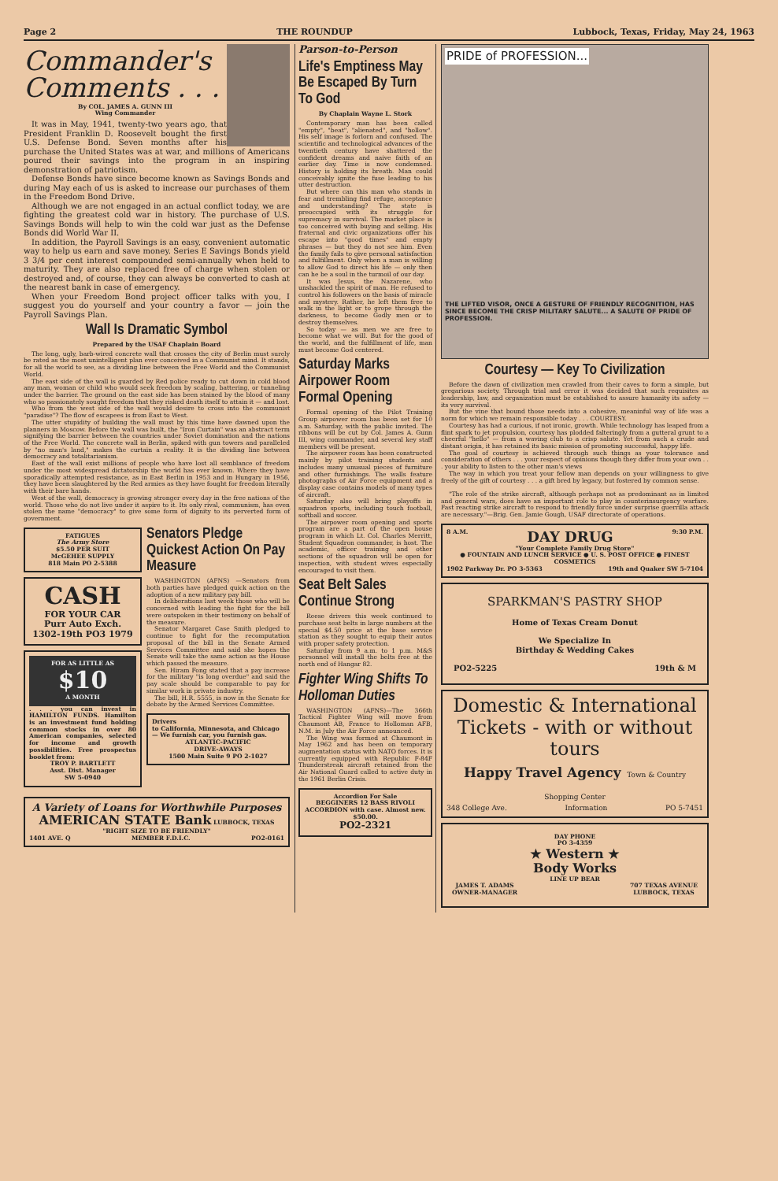Page 2 THE ROUNDUP Lubbock, Texas, Friday, May 24, 1963
Commander's Comments . . .
By COL. JAMES A. GUNN III
Wing Commander
It was in May, 1941, twenty-two years ago, that President Franklin D. Roosevelt bought the first U.S. Defense Bond. Seven months after his purchase the United States was at war, and millions of Americans poured their savings into the program in an inspiring demonstration of patriotism.
Defense Bonds have since become known as Savings Bonds and during May each of us is asked to increase our purchases of them in the Freedom Bond Drive.
Although we are not engaged in an actual conflict today, we are fighting the greatest cold war in history. The purchase of U.S. Savings Bonds will help to win the cold war just as the Defense Bonds did World War II.
In addition, the Payroll Savings is an easy, convenient automatic way to help us earn and save money. Series E Savings Bonds yield 3 3/4 per cent interest compounded semi-annually when held to maturity. They are also replaced free of charge when stolen or destroyed and, of course, they can always be converted to cash at the nearest bank in case of emergency.
When your Freedom Bond project officer talks with you, I suggest you do yourself and your country a favor — join the Payroll Savings Plan.
Wall Is Dramatic Symbol
Prepared by the USAF Chaplain Board
The long, ugly, barb-wired concrete wall that crosses the city of Berlin must surely be rated as the most unintelligent plan ever conceived in a Communist mind. It stands, for all the world to see, as a dividing line between the Free World and the Communist World.
The east side of the wall is guarded by Red police ready to cut down in cold blood any man, woman or child who would seek freedom by scaling, battering, or tunneling under the barrier. The ground on the east side has been stained by the blood of many who so passionately sought freedom that they risked death itself to attain it — and lost.
Who from the west side of the wall would desire to cross into the communist "paradise"? The flow of escapees is from East to West.
The utter stupidity of building the wall must by this time have dawned upon the planners in Moscow. Before the wall was built, the "Iron Curtain" was an abstract term signifying the barrier between the countries under Soviet domination and the nations of the Free World. The concrete wall in Berlin, spiked with gun towers and paralleled by "no man's land," makes the curtain a reality. It is the dividing line between democracy and totalitarianism.
East of the wall exist millions of people who have lost all semblance of freedom under the most widespread dictatorship the world has ever known. Where they have sporadically attempted resistance, as in East Berlin in 1953 and in Hungary in 1956, they have been slaughtered by the Red armies as they have fought for freedom literally with their bare hands.
West of the wall, democracy is growing stronger every day in the free nations of the world. Those who do not live under it aspire to it. Its only rival, communism, has even stolen the name "democracy" to give some form of dignity to its perverted form of government.
FATIGUES
The Army Store
$5.50 PER SUIT
McGEHEE SUPPLY
818 Main PO 2-5388
CASH
FOR YOUR CAR
Purr Auto Exch.
1302-19th PO3 1979
FOR AS LITTLE AS
$10
A MONTH
. . . you can invest in HAMILTON FUNDS. Hamilton is an investment fund holding common stocks in over 80 American companies, selected for income and growth possibilities. Free prospectus booklet from:
TROY P. BARTLETT
Asst. Dist. Manager
SW 5-0940
Senators Pledge Quickest Action On Pay Measure
WASHINGTON (AFNS) —Senators from both parties have pledged quick action on the adoption of a new military pay bill.
In deliberations last week those who will be concerned with leading the fight for the bill were outspoken in their testimony on behalf of the measure.
Senator Margaret Case Smith pledged to continue to fight for the recomputation proposal of the bill in the Senate Armed Services Committee and said she hopes the Senate will take the same action as the House which passed the measure.
Sen. Hiram Fong stated that a pay increase for the military "is long overdue" and said the pay scale should be comparable to pay for similar work in private industry.
The bill, H.R. 5555, is now in the Senate for debate by the Armed Services Committee.
Drivers
to California, Minnesota, and Chicago — We furnish car, you furnish gas.
ATLANTIC-PACIFIC
DRIVE-AWAYS
1500 Main Suite 9 PO 2-1027
A Variety of Loans for Worthwhile Purposes
AMERICAN STATE Bank LUBBOCK, TEXAS
"RIGHT SIZE TO BE FRIENDLY"
1401 AVE. Q MEMBER F.D.I.C. PO2-0161
Parson-to-Person
Life's Emptiness May Be Escaped By Turn To God
By Chaplain Wayne L. Stork
Contemporary man has been called "empty", "beat", "alienated", and "hollow". His self image is forlorn and confused. The scientific and technological advances of the twentieth century have shattered the confident dreams and naive faith of an earlier day. Time is now condemned. History is holding its breath. Man could conceivably ignite the fuse leading to his utter destruction.
But where can this man who stands in fear and trembling find refuge, acceptance and understanding? The state is preoccupied with its struggle for supremacy in survival. The market place is too conceived with buying and selling. His fraternal and civic organizations offer his escape into "good times" and empty phrases — but they do not see him. Even the family fails to give personal satisfaction and fulfillment. Only when a man is willing to allow God to direct his life — only then can he be a soul in the turmoil of our day.
It was Jesus, the Nazarene, who unshackled the spirit of man. He refused to control his followers on the basis of miracle and mystery. Rather, he left them free to walk in the light or to grope through the darkness, to become Godly men or to destroy themselves.
So today — as men we are free to become what we will. But for the good of the world, and the fulfillment of life, man must become God centered.
Saturday Marks Airpower Room Formal Opening
Formal opening of the Pilot Training Group airpower room has been set for 10 a.m. Saturday, with the public invited. The ribbons will be cut by Col. James A. Gunn III, wing commander, and several key staff members will be present.
The airpower room has been constructed mainly by pilot training students and includes many unusual pieces of furniture and other furnishings. The walls feature photographs of Air Force equipment and a display case contains models of many types of aircraft.
Saturday also will bring playoffs in squadron sports, including touch football, softball and soccer.
The airpower room opening and sports program are a part of the open house program in which Lt. Col. Charles Merritt, Student Squadron commander, is host. The academic, officer training and other sections of the squadron will be open for inspection, with student wives especially encouraged to visit them.
Seat Belt Sales Continue Strong
Reese drivers this week continued to purchase seat belts in large numbers at the special $4.50 price at the base service station as they sought to equip their autos with proper safety protection.
Saturday from 9 a.m. to 1 p.m. M&S personnel will install the belts free at the north end of Hangar 82.
Fighter Wing Shifts To Holloman Duties
WASHINGTON (AFNS)—The 366th Tactical Fighter Wing will move from Chaumont AB, France to Holloman AFB, N.M. in July the Air Force announced.
The Wing was formed at Chaumont in May 1962 and has been on temporary augmentation status with NATO forces. It is currently equipped with Republic F-84F Thunderstreak aircraft retained from the Air National Guard called to active duty in the 1961 Berlin Crisis.
Accordion For Sale
BEGGINERS 12 BASS RIVOLI ACCORDION with case. Almost new. $50.00.
PO2-2321
PRIDE of PROFESSION...
THE LIFTED VISOR, ONCE A GESTURE OF FRIENDLY RECOGNITION, HAS SINCE BECOME THE CRISP MILITARY SALUTE... A SALUTE OF PRIDE OF PROFESSION.
Courtesy — Key To Civilization
Before the dawn of civilization men crawled from their caves to form a simple, but gregarious society. Through trial and error it was decided that such requisites as leadership, law, and organization must be established to assure humanity its safety — its very survival.
But the vine that bound those needs into a cohesive, meaninful way of life was a norm for which we remain responsible today . . . COURTESY.
Courtesy has had a curious, if not ironic, growth. While technology has leaped from a flint spark to jet propulsion, courtesy has plodded falteringly from a gutteral grunt to a cheerful "hello" — from a waving club to a crisp salute. Yet from such a crude and distant origin, it has retained its basic mission of promoting successful, happy life.
The goal of courtesy is achieved through such things as your tolerance and consideration of others . . . your respect of opinions though they differ from your own . . . your ability to listen to the other man's views
The way in which you treat your fellow man depends on your willingness to give freely of the gift of courtesy . . . a gift bred by legacy, but fostered by common sense.
"The role of the strike aircraft, although perhaps not as predominant as in limited and general wars, does have an important role to play in counterinsurgency warfare. Fast reacting strike aircraft to respond to friendly force under surprise guerrilla attack are necessary."—Brig. Gen. Jamie Gough, USAF directorate of operations.
8 A.M. DAY DRUG 9:30 P.M.
"Your Complete Family Drug Store"
● FOUNTAIN AND LUNCH SERVICE ● U. S. POST OFFICE ● FINEST COSMETICS
1902 Parkway Dr. PO 3-5363 19th and Quaker SW 5-7104
SPARKMAN'S PASTRY SHOP
Home of Texas Cream Donut
We Specialize In
Birthday & Wedding Cakes
PO2-5225 19th & M
Domestic & International Tickets - with or without tours
Happy Travel Agency Town & Country Shopping Center
348 College Ave. Information PO 5-7451
DAY PHONE
PO 3-4359
★ Western ★
Body Works
LINE UP BEAR
JAMES T. ADAMS
OWNER-MANAGER 707 TEXAS AVENUE
LUBBOCK, TEXAS